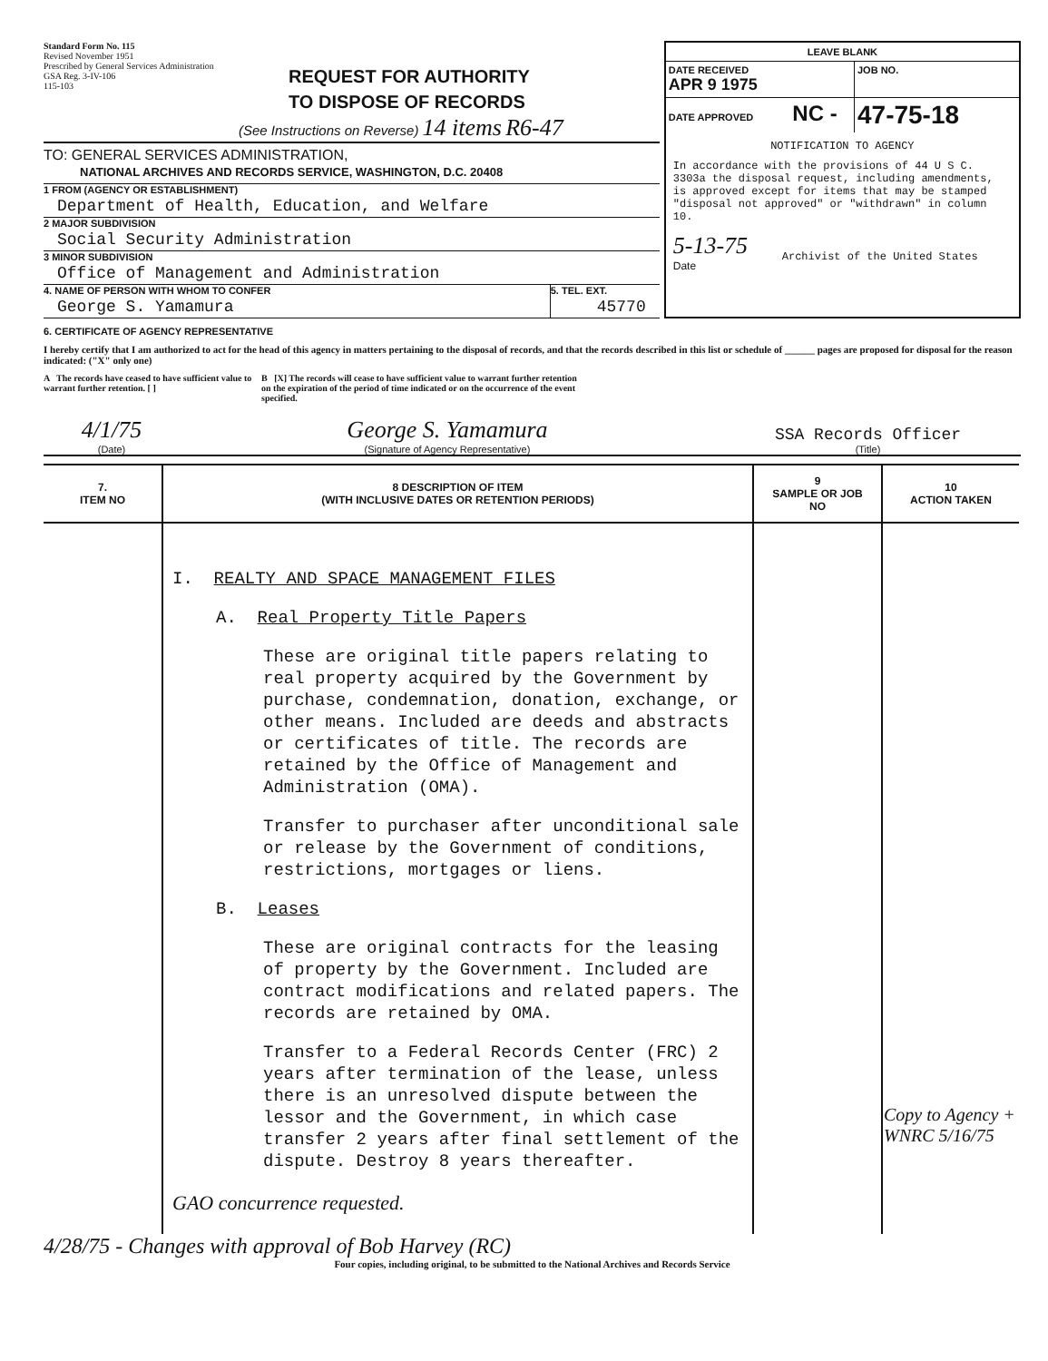Standard Form No. 115
Revised November 1951
Prescribed by General Services Administration
GSA Reg. 3-IV-106
115-103
REQUEST FOR AUTHORITY
TO DISPOSE OF RECORDS
(See Instructions on Reverse) 14 items R6-47
TO: GENERAL SERVICES ADMINISTRATION,
NATIONAL ARCHIVES AND RECORDS SERVICE, WASHINGTON, D.C. 20408
1 FROM (AGENCY OR ESTABLISHMENT)
Department of Health, Education, and Welfare
2 MAJOR SUBDIVISION
Social Security Administration
3 MINOR SUBDIVISION
Office of Management and Administration
4. NAME OF PERSON WITH WHOM TO CONFER
George S. Yamamura
5. TEL. EXT.
45770
LEAVE BLANK
DATE RECEIVED
APR 9 1975
JOB NO.
DATE APPROVED NC -
47-75-18
NOTIFICATION TO AGENCY
In accordance with the provisions of 44 U S C. 3303a the disposal request, including amendments, is approved except for items that may be stamped "disposal not approved" or "withdrawn" in column 10.
5-13-75
Date
Archivist of the United States
6. CERTIFICATE OF AGENCY REPRESENTATIVE
I hereby certify that I am authorized to act for the head of this agency in matters pertaining to the disposal of records, and that the records described in this list or schedule of ______ pages are proposed for disposal for the reason indicated: ("X" only one)
A The records have ceased to have sufficient value to warrant further retention. [ ]
B [X] The records will cease to have sufficient value to warrant further retention on the expiration of the period of time indicated or on the occurrence of the event specified.
4/1/75
(Date)
George S. Yamamura
(Signature of Agency Representative)
SSA Records Officer
(Title)
| 7. ITEM NO | 8 DESCRIPTION OF ITEM (WITH INCLUSIVE DATES OR RETENTION PERIODS) | 9 SAMPLE OR JOB NO | 10 ACTION TAKEN |
| --- | --- | --- | --- |
| | I. REALTY AND SPACE MANAGEMENT FILES A. Real Property Title Papers These are original title papers relating to real property acquired by the Government by purchase, condemnation, donation, exchange, or other means. Included are deeds and abstracts or certificates of title. The records are retained by the Office of Management and Administration (OMA). Transfer to purchaser after unconditional sale or release by the Government of conditions, restrictions, mortgages or liens. B. Leases These are original contracts for the leasing of property by the Government. Included are contract modifications and related papers. The records are retained by OMA. Transfer to a Federal Records Center (FRC) 2 years after termination of the lease, unless there is an unresolved dispute between the lessor and the Government, in which case transfer 2 years after final settlement of the dispute. Destroy 8 years thereafter. GAO concurrence requested. | | Copy to Agency + WNRC 5/16/75 |
4/28/75 - Changes with approval of Bob Harvey (RC)
Four copies, including original, to be submitted to the National Archives and Records Service